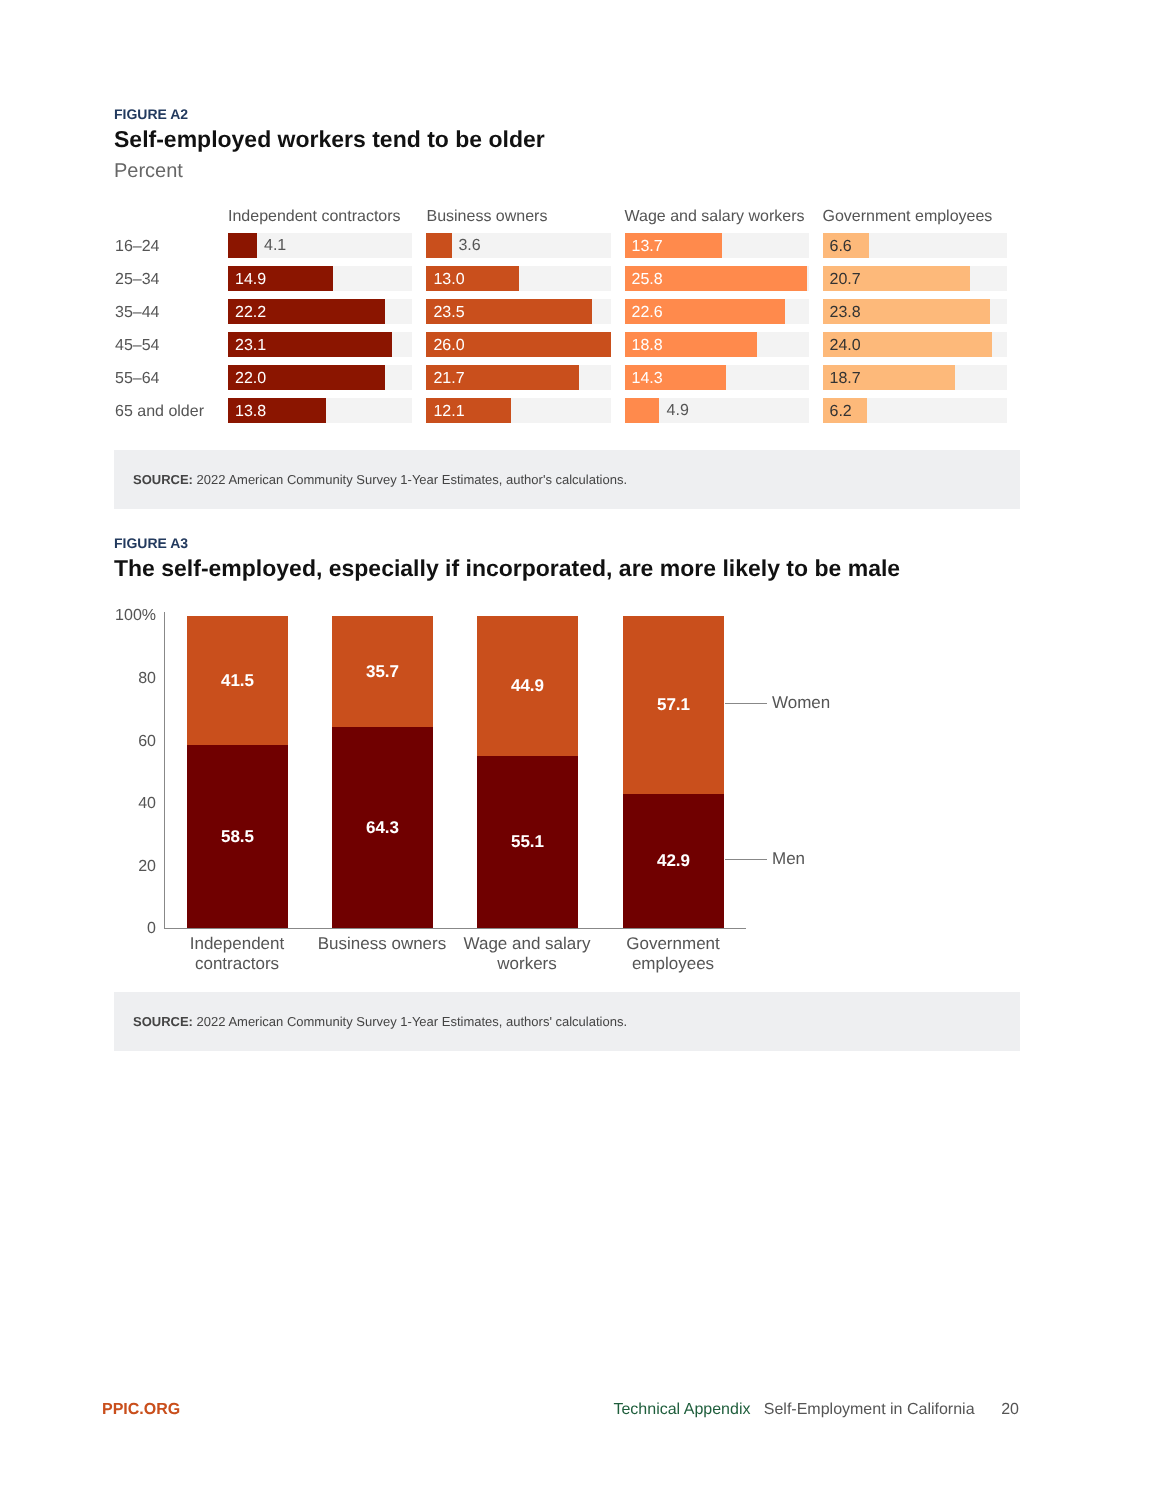FIGURE A2
Self-employed workers tend to be older
Percent
| | Independent contractors | Business owners | Wage and salary workers | Government employees |
| --- | --- | --- | --- | --- |
| 16–24 | 4.1 | 3.6 | 13.7 | 6.6 |
| 25–34 | 14.9 | 13.0 | 25.8 | 20.7 |
| 35–44 | 22.2 | 23.5 | 22.6 | 23.8 |
| 45–54 | 23.1 | 26.0 | 18.8 | 24.0 |
| 55–64 | 22.0 | 21.7 | 14.3 | 18.7 |
| 65 and older | 13.8 | 12.1 | 4.9 | 6.2 |
SOURCE: 2022 American Community Survey 1-Year Estimates, author's calculations.
FIGURE A3
The self-employed, especially if incorporated, are more likely to be male
100%
80
60
40
20
0
41.5
58.5
35.7
64.3
44.9
55.1
57.1
42.9
Women
Men
Independent contractors
Business owners
Wage and salary workers
Government employees
SOURCE: 2022 American Community Survey 1-Year Estimates, authors' calculations.
PPIC.ORG Technical Appendix Self-Employment in California 20